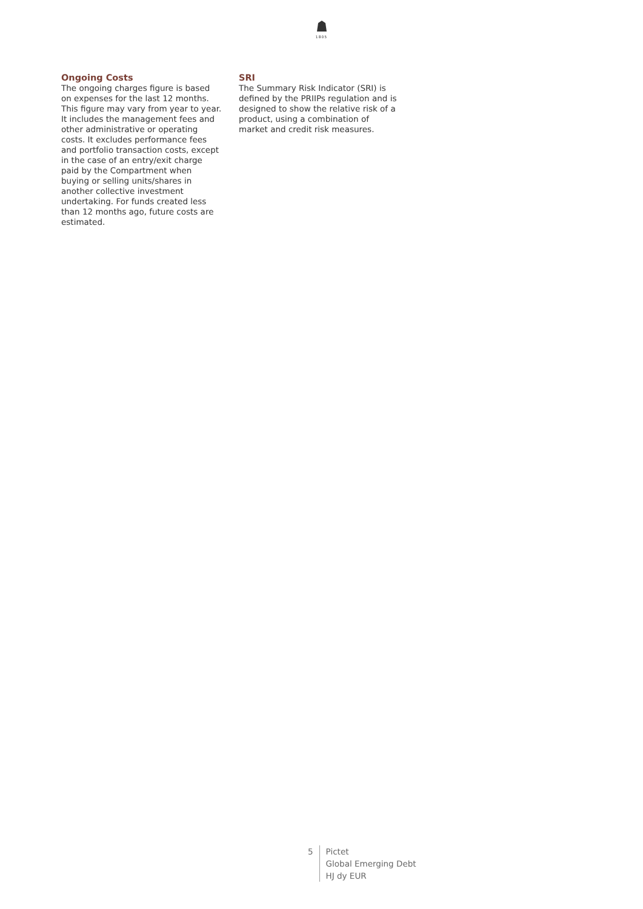1805
Ongoing Costs
The ongoing charges figure is based on expenses for the last 12 months. This figure may vary from year to year. It includes the management fees and other administrative or operating costs. It excludes performance fees and portfolio transaction costs, except in the case of an entry/exit charge paid by the Compartment when buying or selling units/shares in another collective investment undertaking. For funds created less than 12 months ago, future costs are estimated.
SRI
The Summary Risk Indicator (SRI) is defined by the PRIIPs regulation and is designed to show the relative risk of a product, using a combination of market and credit risk measures.
5 Pictet
Global Emerging Debt
HJ dy EUR